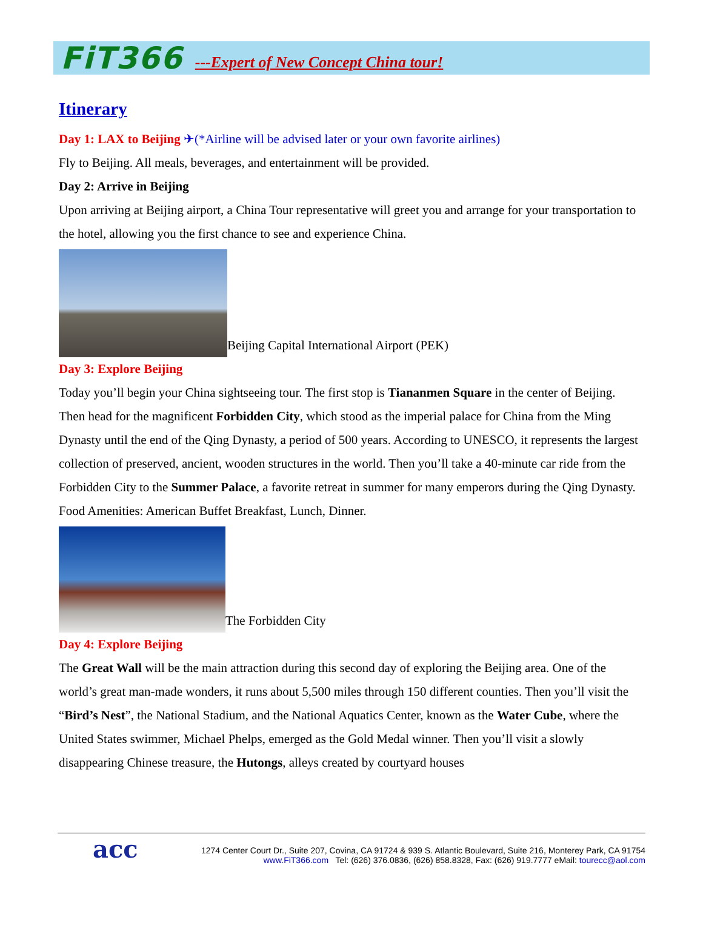FiT366 ---Expert of New Concept China tour!
Itinerary
Day 1: LAX to Beijing ✈(*Airline will be advised later or your own favorite airlines)
Fly to Beijing. All meals, beverages, and entertainment will be provided.
Day 2: Arrive in Beijing
Upon arriving at Beijing airport, a China Tour representative will greet you and arrange for your transportation to the hotel, allowing you the first chance to see and experience China.
Beijing Capital International Airport (PEK)
Day 3: Explore Beijing
Today you’ll begin your China sightseeing tour. The first stop is Tiananmen Square in the center of Beijing. Then head for the magnificent Forbidden City, which stood as the imperial palace for China from the Ming Dynasty until the end of the Qing Dynasty, a period of 500 years. According to UNESCO, it represents the largest collection of preserved, ancient, wooden structures in the world. Then you’ll take a 40-minute car ride from the Forbidden City to the Summer Palace, a favorite retreat in summer for many emperors during the Qing Dynasty.
Food Amenities: American Buffet Breakfast, Lunch, Dinner.
The Forbidden City
Day 4: Explore Beijing
The Great Wall will be the main attraction during this second day of exploring the Beijing area. One of the world’s great man-made wonders, it runs about 5,500 miles through 150 different counties. Then you’ll visit the “Bird’s Nest”, the National Stadium, and the National Aquatics Center, known as the Water Cube, where the United States swimmer, Michael Phelps, emerged as the Gold Medal winner. Then you’ll visit a slowly disappearing Chinese treasure, the Hutongs, alleys created by courtyard houses
acc 1274 Center Court Dr., Suite 207, Covina, CA 91724 & 939 S. Atlantic Boulevard, Suite 216, Monterey Park, CA 91754
www.FiT366.com Tel: (626) 376.0836, (626) 858.8328, Fax: (626) 919.7777 eMail: tourecc@aol.com